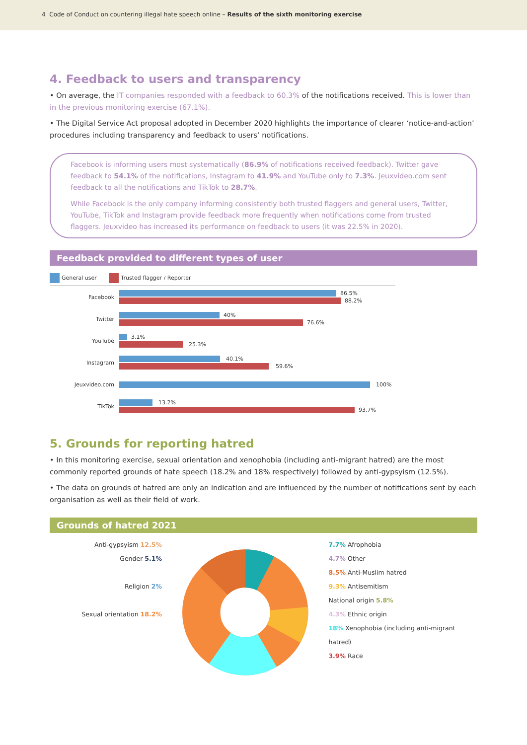4 Code of Conduct on countering illegal hate speech online – Results of the sixth monitoring exercise
4. Feedback to users and transparency
• On average, the IT companies responded with a feedback to 60.3% of the notifications received. This is lower than in the previous monitoring exercise (67.1%).
• The Digital Service Act proposal adopted in December 2020 highlights the importance of clearer ‘notice-and-action’ procedures including transparency and feedback to users’ notifications.
Facebook is informing users most systematically (86.9% of notifications received feedback). Twitter gave feedback to 54.1% of the notifications, Instagram to 41.9% and YouTube only to 7.3%. Jeuxvideo.com sent feedback to all the notifications and TikTok to 28.7%.
While Facebook is the only company informing consistently both trusted flaggers and general users, Twitter, YouTube, TikTok and Instagram provide feedback more frequently when notifications come from trusted flaggers. Jeuxvideo has increased its performance on feedback to users (it was 22.5% in 2020).
Feedback provided to different types of user
General user Trusted flagger / Reporter
Facebook
86.5%
88.2%
Twitter
40%
76.6%
YouTube
3.1%
25.3%
Instagram
40.1%
59.6%
Jeuxvideo.com
100%
TikTok
13.2%
93.7%
5. Grounds for reporting hatred
• In this monitoring exercise, sexual orientation and xenophobia (including anti-migrant hatred) are the most commonly reported grounds of hate speech (18.2% and 18% respectively) followed by anti-gypsyism (12.5%).
• The data on grounds of hatred are only an indication and are influenced by the number of notifications sent by each organisation as well as their field of work.
Grounds of hatred 2021
Anti-gypsyism 12.5%
Gender 5.1%
Religion 2%
Sexual orientation 18.2%
7.7% Afrophobia
4.7% Other
8.5% Anti-Muslim hatred
9.3% Antisemitism
National origin 5.8%
4.3% Ethnic origin
18% Xenophobia (including anti-migrant hatred)
3.9% Race